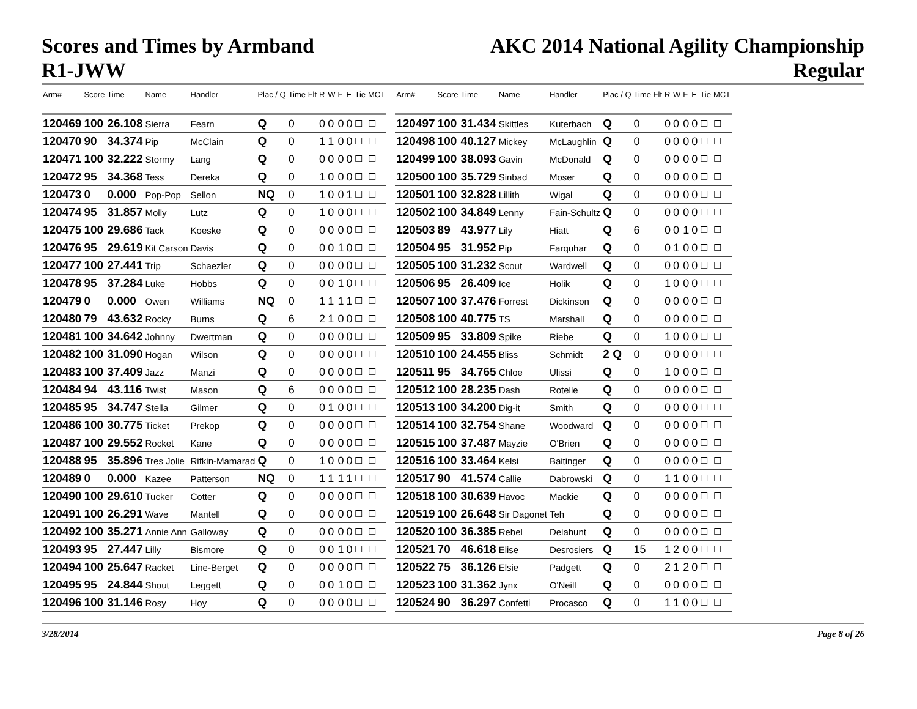Scores and Times by Armband
R1-JWW
AKC 2014 National Agility Championship
Regular
| Arm# | Score | Time | Name | Handler | Plac / Q | Time Flt | R | W | F | E | Tie | MCT |
| --- | --- | --- | --- | --- | --- | --- | --- | --- | --- | --- | --- | --- |
| 120469 | 100 | 26.108 | Sierra | Fearn | Q | 0 | 0 | 0 | 0 | 0 | ☐ | ☐ |
| 120470 | 90 | 34.374 | Pip | McClain | Q | 0 | 1 | 1 | 0 | 0 | ☐ | ☐ |
| 120471 | 100 | 32.222 | Stormy | Lang | Q | 0 | 0 | 0 | 0 | 0 | ☐ | ☐ |
| 120472 | 95 | 34.368 | Tess | Dereka | Q | 0 | 1 | 0 | 0 | 0 | ☐ | ☐ |
| 120473 | 0 | 0.000 | Pop-Pop | Sellon | NQ | 0 | 1 | 0 | 0 | 1 | ☐ | ☐ |
| 120474 | 95 | 31.857 | Molly | Lutz | Q | 0 | 1 | 0 | 0 | 0 | ☐ | ☐ |
| 120475 | 100 | 29.686 | Tack | Koeske | Q | 0 | 0 | 0 | 0 | 0 | ☐ | ☐ |
| 120476 | 95 | 29.619 | Kit Carson | Davis | Q | 0 | 0 | 0 | 1 | 0 | ☐ | ☐ |
| 120477 | 100 | 27.441 | Trip | Schaezler | Q | 0 | 0 | 0 | 0 | 0 | ☐ | ☐ |
| 120478 | 95 | 37.284 | Luke | Hobbs | Q | 0 | 0 | 0 | 1 | 0 | ☐ | ☐ |
| 120479 | 0 | 0.000 | Owen | Williams | NQ | 0 | 1 | 1 | 1 | 1 | ☐ | ☐ |
| 120480 | 79 | 43.632 | Rocky | Burns | Q | 6 | 2 | 1 | 0 | 0 | ☐ | ☐ |
| 120481 | 100 | 34.642 | Johnny | Dwertman | Q | 0 | 0 | 0 | 0 | 0 | ☐ | ☐ |
| 120482 | 100 | 31.090 | Hogan | Wilson | Q | 0 | 0 | 0 | 0 | 0 | ☐ | ☐ |
| 120483 | 100 | 37.409 | Jazz | Manzi | Q | 0 | 0 | 0 | 0 | 0 | ☐ | ☐ |
| 120484 | 94 | 43.116 | Twist | Mason | Q | 6 | 0 | 0 | 0 | 0 | ☐ | ☐ |
| 120485 | 95 | 34.747 | Stella | Gilmer | Q | 0 | 0 | 1 | 0 | 0 | ☐ | ☐ |
| 120486 | 100 | 30.775 | Ticket | Prekop | Q | 0 | 0 | 0 | 0 | 0 | ☐ | ☐ |
| 120487 | 100 | 29.552 | Rocket | Kane | Q | 0 | 0 | 0 | 0 | 0 | ☐ | ☐ |
| 120488 | 95 | 35.896 | Tres Jolie | Rifkin-Mamarad | Q | 0 | 1 | 0 | 0 | 0 | ☐ | ☐ |
| 120489 | 0 | 0.000 | Kazee | Patterson | NQ | 0 | 1 | 1 | 1 | 1 | ☐ | ☐ |
| 120490 | 100 | 29.610 | Tucker | Cotter | Q | 0 | 0 | 0 | 0 | 0 | ☐ | ☐ |
| 120491 | 100 | 26.291 | Wave | Mantell | Q | 0 | 0 | 0 | 0 | 0 | ☐ | ☐ |
| 120492 | 100 | 35.271 | Annie Ann | Galloway | Q | 0 | 0 | 0 | 0 | 0 | ☐ | ☐ |
| 120493 | 95 | 27.447 | Lilly | Bismore | Q | 0 | 0 | 0 | 1 | 0 | ☐ | ☐ |
| 120494 | 100 | 25.647 | Racket | Line-Berget | Q | 0 | 0 | 0 | 0 | 0 | ☐ | ☐ |
| 120495 | 95 | 24.844 | Shout | Leggett | Q | 0 | 0 | 0 | 1 | 0 | ☐ | ☐ |
| 120496 | 100 | 31.146 | Rosy | Hoy | Q | 0 | 0 | 0 | 0 | 0 | ☐ | ☐ |
| Arm# | Score | Time | Name | Handler | Plac / Q | Time Flt | R | W | F | E | Tie | MCT |
| --- | --- | --- | --- | --- | --- | --- | --- | --- | --- | --- | --- | --- |
| 120497 | 100 | 31.434 | Skittles | Kuterbach | Q | 0 | 0 | 0 | 0 | 0 | ☐ | ☐ |
| 120498 | 100 | 40.127 | Mickey | McLaughlin | Q | 0 | 0 | 0 | 0 | 0 | ☐ | ☐ |
| 120499 | 100 | 38.093 | Gavin | McDonald | Q | 0 | 0 | 0 | 0 | 0 | ☐ | ☐ |
| 120500 | 100 | 35.729 | Sinbad | Moser | Q | 0 | 0 | 0 | 0 | 0 | ☐ | ☐ |
| 120501 | 100 | 32.828 | Lillith | Wigal | Q | 0 | 0 | 0 | 0 | 0 | ☐ | ☐ |
| 120502 | 100 | 34.849 | Lenny | Fain-Schultz | Q | 0 | 0 | 0 | 0 | 0 | ☐ | ☐ |
| 120503 | 89 | 43.977 | Lily | Hiatt | Q | 6 | 0 | 0 | 1 | 0 | ☐ | ☐ |
| 120504 | 95 | 31.952 | Pip | Farquhar | Q | 0 | 0 | 1 | 0 | 0 | ☐ | ☐ |
| 120505 | 100 | 31.232 | Scout | Wardwell | Q | 0 | 0 | 0 | 0 | 0 | ☐ | ☐ |
| 120506 | 95 | 26.409 | Ice | Holik | Q | 0 | 1 | 0 | 0 | 0 | ☐ | ☐ |
| 120507 | 100 | 37.476 | Forrest | Dickinson | Q | 0 | 0 | 0 | 0 | 0 | ☐ | ☐ |
| 120508 | 100 | 40.775 | TS | Marshall | Q | 0 | 0 | 0 | 0 | 0 | ☐ | ☐ |
| 120509 | 95 | 33.809 | Spike | Riebe | Q | 0 | 1 | 0 | 0 | 0 | ☐ | ☐ |
| 120510 | 100 | 24.455 | Bliss | Schmidt | 2 Q | 0 | 0 | 0 | 0 | 0 | ☐ | ☐ |
| 120511 | 95 | 34.765 | Chloe | Ulissi | Q | 0 | 1 | 0 | 0 | 0 | ☐ | ☐ |
| 120512 | 100 | 28.235 | Dash | Rotelle | Q | 0 | 0 | 0 | 0 | 0 | ☐ | ☐ |
| 120513 | 100 | 34.200 | Dig-it | Smith | Q | 0 | 0 | 0 | 0 | 0 | ☐ | ☐ |
| 120514 | 100 | 32.754 | Shane | Woodward | Q | 0 | 0 | 0 | 0 | 0 | ☐ | ☐ |
| 120515 | 100 | 37.487 | Mayzie | O'Brien | Q | 0 | 0 | 0 | 0 | 0 | ☐ | ☐ |
| 120516 | 100 | 33.464 | Kelsi | Baitinger | Q | 0 | 0 | 0 | 0 | 0 | ☐ | ☐ |
| 120517 | 90 | 41.574 | Callie | Dabrowski | Q | 0 | 1 | 1 | 0 | 0 | ☐ | ☐ |
| 120518 | 100 | 30.639 | Havoc | Mackie | Q | 0 | 0 | 0 | 0 | 0 | ☐ | ☐ |
| 120519 | 100 | 26.648 | Sir Dagonet | Teh | Q | 0 | 0 | 0 | 0 | 0 | ☐ | ☐ |
| 120520 | 100 | 36.385 | Rebel | Delahunt | Q | 0 | 0 | 0 | 0 | 0 | ☐ | ☐ |
| 120521 | 70 | 46.618 | Elise | Desrosiers | Q | 15 | 1 | 2 | 0 | 0 | ☐ | ☐ |
| 120522 | 75 | 36.126 | Elsie | Padgett | Q | 0 | 2 | 1 | 2 | 0 | ☐ | ☐ |
| 120523 | 100 | 31.362 | Jynx | O'Neill | Q | 0 | 0 | 0 | 0 | 0 | ☐ | ☐ |
| 120524 | 90 | 36.297 | Confetti | Procasco | Q | 0 | 1 | 1 | 0 | 0 | ☐ | ☐ |
3/28/2014 Page 8 of 26